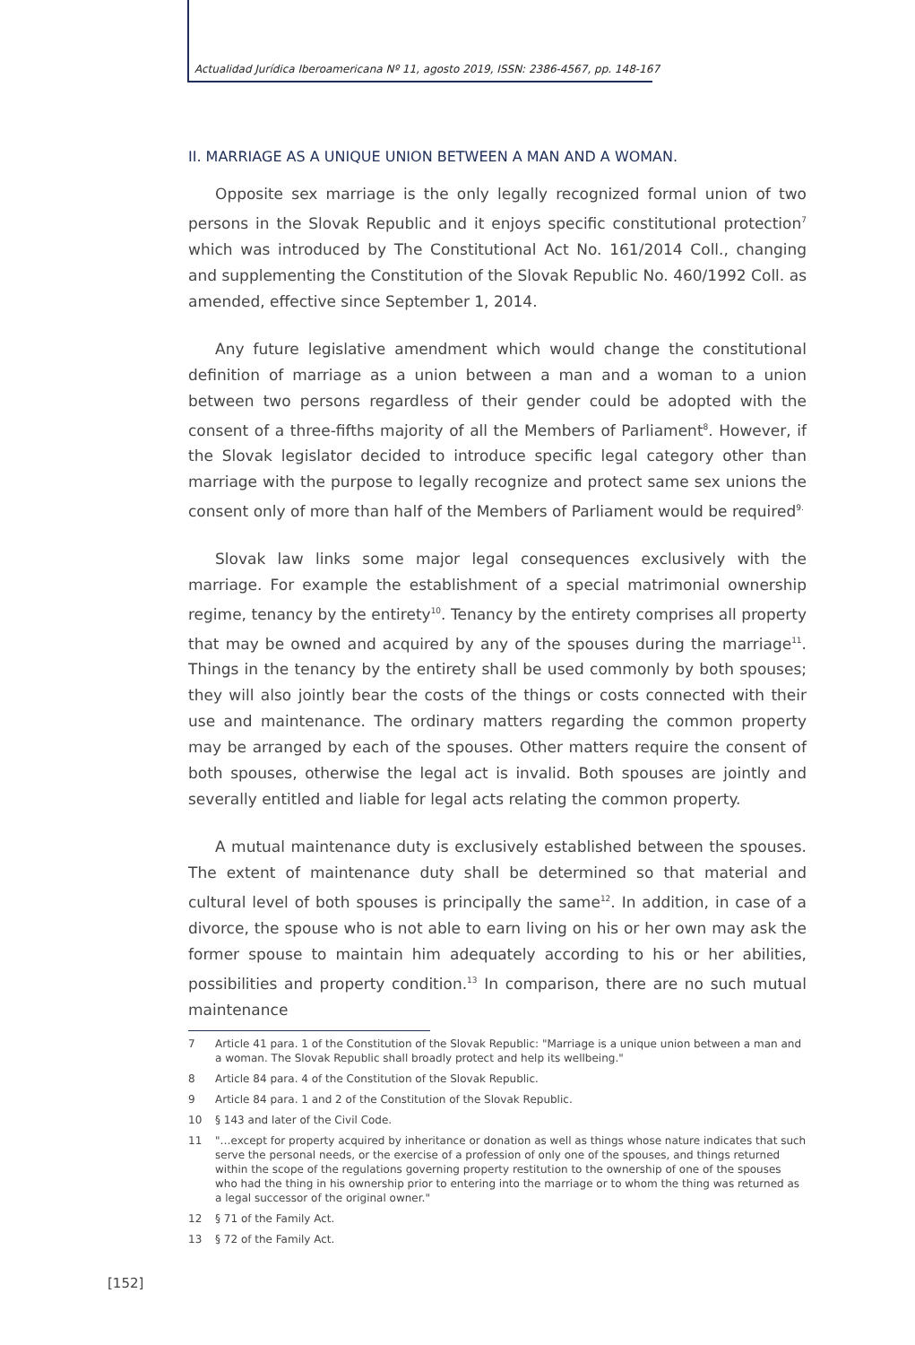Actualidad Jurídica Iberoamericana Nº 11, agosto 2019, ISSN: 2386-4567, pp. 148-167
II. MARRIAGE AS A UNIQUE UNION BETWEEN A MAN AND A WOMAN.
Opposite sex marriage is the only legally recognized formal union of two persons in the Slovak Republic and it enjoys specific constitutional protection<sup>7</sup> which was introduced by The Constitutional Act No. 161/2014 Coll., changing and supplementing the Constitution of the Slovak Republic No. 460/1992 Coll. as amended, effective since September 1, 2014.
Any future legislative amendment which would change the constitutional definition of marriage as a union between a man and a woman to a union between two persons regardless of their gender could be adopted with the consent of a three-fifths majority of all the Members of Parliament<sup>8</sup>. However, if the Slovak legislator decided to introduce specific legal category other than marriage with the purpose to legally recognize and protect same sex unions the consent only of more than half of the Members of Parliament would be required<sup>9.</sup>
Slovak law links some major legal consequences exclusively with the marriage. For example the establishment of a special matrimonial ownership regime, tenancy by the entirety<sup>10</sup>. Tenancy by the entirety comprises all property that may be owned and acquired by any of the spouses during the marriage<sup>11</sup>. Things in the tenancy by the entirety shall be used commonly by both spouses; they will also jointly bear the costs of the things or costs connected with their use and maintenance. The ordinary matters regarding the common property may be arranged by each of the spouses. Other matters require the consent of both spouses, otherwise the legal act is invalid. Both spouses are jointly and severally entitled and liable for legal acts relating the common property.
A mutual maintenance duty is exclusively established between the spouses. The extent of maintenance duty shall be determined so that material and cultural level of both spouses is principally the same<sup>12</sup>. In addition, in case of a divorce, the spouse who is not able to earn living on his or her own may ask the former spouse to maintain him adequately according to his or her abilities, possibilities and property condition.<sup>13</sup> In comparison, there are no such mutual maintenance
7 Article 41 para. 1 of the Constitution of the Slovak Republic: "Marriage is a unique union between a man and a woman. The Slovak Republic shall broadly protect and help its wellbeing."
8 Article 84 para. 4 of the Constitution of the Slovak Republic.
9 Article 84 para. 1 and 2 of the Constitution of the Slovak Republic.
10 § 143 and later of the Civil Code.
11 "…except for property acquired by inheritance or donation as well as things whose nature indicates that such serve the personal needs, or the exercise of a profession of only one of the spouses, and things returned within the scope of the regulations governing property restitution to the ownership of one of the spouses who had the thing in his ownership prior to entering into the marriage or to whom the thing was returned as a legal successor of the original owner."
12 § 71 of the Family Act.
13 § 72 of the Family Act.
[152]